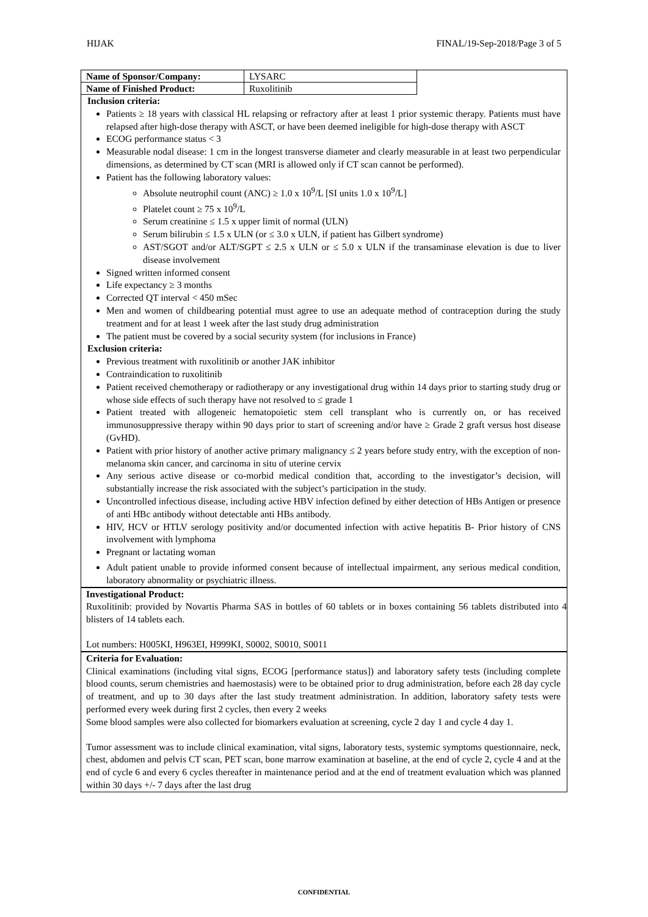HIJAK FINAL/19-Sep-2018/Page 3 of 5
| Name of Sponsor/Company: | LYSARC |
| Name of Finished Product: | Ruxolitinib |
Inclusion criteria:
Patients ≥ 18 years with classical HL relapsing or refractory after at least 1 prior systemic therapy. Patients must have relapsed after high-dose therapy with ASCT, or have been deemed ineligible for high-dose therapy with ASCT
ECOG performance status < 3
Measurable nodal disease: 1 cm in the longest transverse diameter and clearly measurable in at least two perpendicular dimensions, as determined by CT scan (MRI is allowed only if CT scan cannot be performed).
Patient has the following laboratory values:
Absolute neutrophil count (ANC) ≥ 1.0 x 10<sup>9</sup>/L [SI units 1.0 x 10<sup>9</sup>/L]
Platelet count ≥ 75 x 10<sup>9</sup>/L
Serum creatinine ≤ 1.5 x upper limit of normal (ULN)
Serum bilirubin ≤ 1.5 x ULN (or ≤ 3.0 x ULN, if patient has Gilbert syndrome)
AST/SGOT and/or ALT/SGPT ≤ 2.5 x ULN or ≤ 5.0 x ULN if the transaminase elevation is due to liver disease involvement
Signed written informed consent
Life expectancy ≥ 3 months
Corrected QT interval < 450 mSec
Men and women of childbearing potential must agree to use an adequate method of contraception during the study treatment and for at least 1 week after the last study drug administration
The patient must be covered by a social security system (for inclusions in France)
Exclusion criteria:
Previous treatment with ruxolitinib or another JAK inhibitor
Contraindication to ruxolitinib
Patient received chemotherapy or radiotherapy or any investigational drug within 14 days prior to starting study drug or whose side effects of such therapy have not resolved to ≤ grade 1
Patient treated with allogeneic hematopoietic stem cell transplant who is currently on, or has received immunosuppressive therapy within 90 days prior to start of screening and/or have ≥ Grade 2 graft versus host disease (GvHD).
Patient with prior history of another active primary malignancy ≤ 2 years before study entry, with the exception of non-melanoma skin cancer, and carcinoma in situ of uterine cervix
Any serious active disease or co-morbid medical condition that, according to the investigator’s decision, will substantially increase the risk associated with the subject’s participation in the study.
Uncontrolled infectious disease, including active HBV infection defined by either detection of HBs Antigen or presence of anti HBc antibody without detectable anti HBs antibody.
HIV, HCV or HTLV serology positivity and/or documented infection with active hepatitis B- Prior history of CNS involvement with lymphoma
Pregnant or lactating woman
Adult patient unable to provide informed consent because of intellectual impairment, any serious medical condition, laboratory abnormality or psychiatric illness.
Investigational Product:
Ruxolitinib: provided by Novartis Pharma SAS in bottles of 60 tablets or in boxes containing 56 tablets distributed into 4 blisters of 14 tablets each.
Lot numbers: H005KI, H963EI, H999KI, S0002, S0010, S0011
Criteria for Evaluation:
Clinical examinations (including vital signs, ECOG [performance status]) and laboratory safety tests (including complete blood counts, serum chemistries and haemostasis) were to be obtained prior to drug administration, before each 28 day cycle of treatment, and up to 30 days after the last study treatment administration. In addition, laboratory safety tests were performed every week during first 2 cycles, then every 2 weeks
Some blood samples were also collected for biomarkers evaluation at screening, cycle 2 day 1 and cycle 4 day 1.
Tumor assessment was to include clinical examination, vital signs, laboratory tests, systemic symptoms questionnaire, neck, chest, abdomen and pelvis CT scan, PET scan, bone marrow examination at baseline, at the end of cycle 2, cycle 4 and at the end of cycle 6 and every 6 cycles thereafter in maintenance period and at the end of treatment evaluation which was planned within 30 days +/- 7 days after the last drug
CONFIDENTIAL